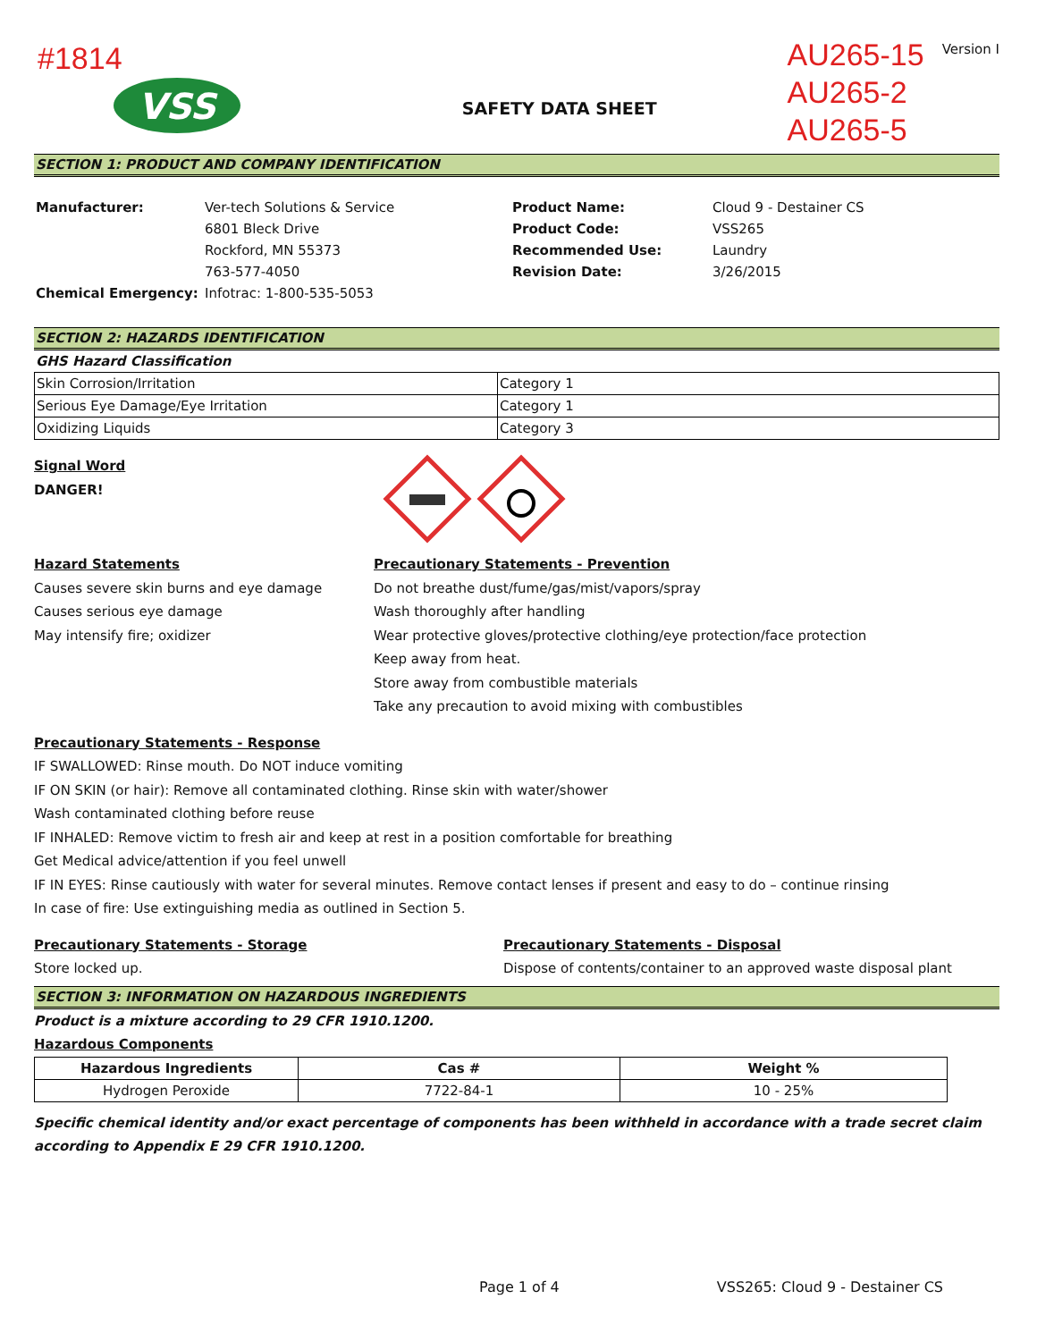#1814
VSS
SAFETY DATA SHEET
AU265-15
AU265-2
AU265-5
Version I
SECTION 1: PRODUCT AND COMPANY IDENTIFICATION
| Manufacturer: | Ver-tech Solutions & Service | Product Name: | Cloud 9 - Destainer CS |
| | 6801 Bleck Drive | Product Code: | VSS265 |
| | Rockford, MN 55373 | Recommended Use: | Laundry |
| | 763-577-4050 | Revision Date: | 3/26/2015 |
| Chemical Emergency: | Infotrac: 1-800-535-5053 | | |
SECTION 2: HAZARDS IDENTIFICATION
GHS Hazard Classification
| Skin Corrosion/Irritation | Category 1 |
| Serious Eye Damage/Eye Irritation | Category 1 |
| Oxidizing Liquids | Category 3 |
Signal Word
DANGER!
Hazard Statements
Causes severe skin burns and eye damage
Causes serious eye damage
May intensify fire; oxidizer
Precautionary Statements - Prevention
Do not breathe dust/fume/gas/mist/vapors/spray
Wash thoroughly after handling
Wear protective gloves/protective clothing/eye protection/face protection
Keep away from heat.
Store away from combustible materials
Take any precaution to avoid mixing with combustibles
Precautionary Statements - Response
IF SWALLOWED: Rinse mouth. Do NOT induce vomiting
IF ON SKIN (or hair): Remove all contaminated clothing. Rinse skin with water/shower
Wash contaminated clothing before reuse
IF INHALED: Remove victim to fresh air and keep at rest in a position comfortable for breathing
Get Medical advice/attention if you feel unwell
IF IN EYES: Rinse cautiously with water for several minutes. Remove contact lenses if present and easy to do – continue rinsing
In case of fire: Use extinguishing media as outlined in Section 5.
Precautionary Statements - Storage
Store locked up.
Precautionary Statements - Disposal
Dispose of contents/container to an approved waste disposal plant
SECTION 3: INFORMATION ON HAZARDOUS INGREDIENTS
Product is a mixture according to 29 CFR 1910.1200.
Hazardous Components
| Hazardous Ingredients | Cas # | Weight % |
| --- | --- | --- |
| Hydrogen Peroxide | 7722-84-1 | 10 - 25% |
Specific chemical identity and/or exact percentage of components has been withheld in accordance with a trade secret claim according to Appendix E 29 CFR 1910.1200.
Page 1 of 4 VSS265: Cloud 9 - Destainer CS